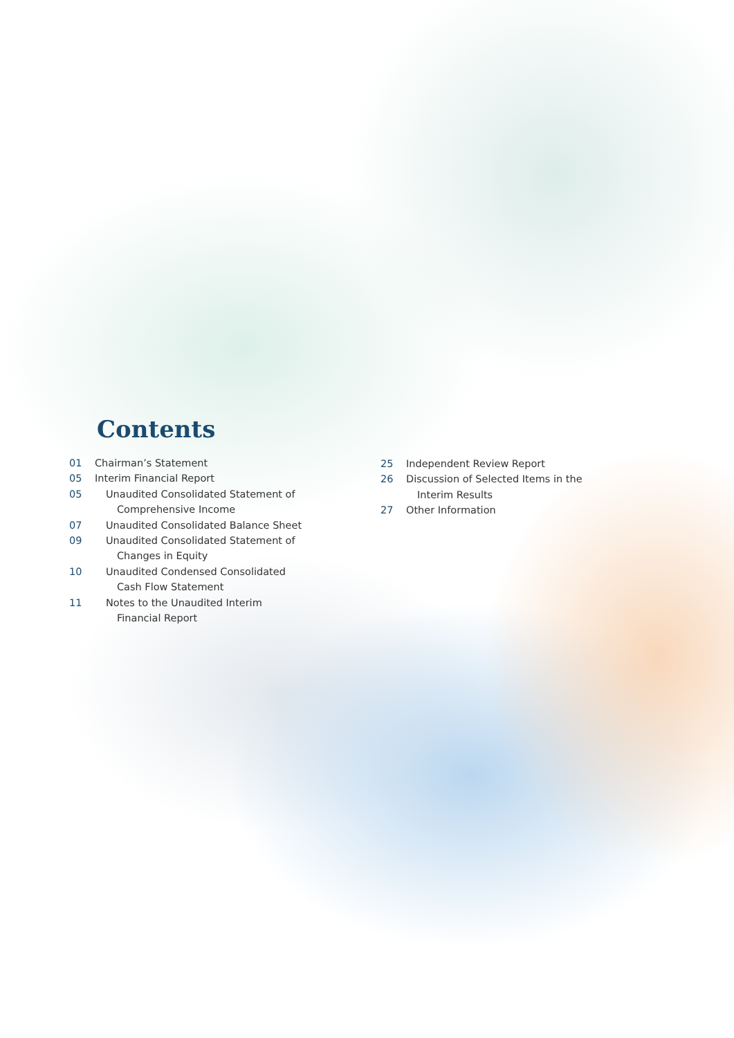Contents
01 Chairman’s Statement
05 Interim Financial Report
05 Unaudited Consolidated Statement of
Comprehensive Income
07 Unaudited Consolidated Balance Sheet
09 Unaudited Consolidated Statement of
Changes in Equity
10 Unaudited Condensed Consolidated
Cash Flow Statement
11 Notes to the Unaudited Interim
Financial Report
25 Independent Review Report
26 Discussion of Selected Items in the
Interim Results
27 Other Information